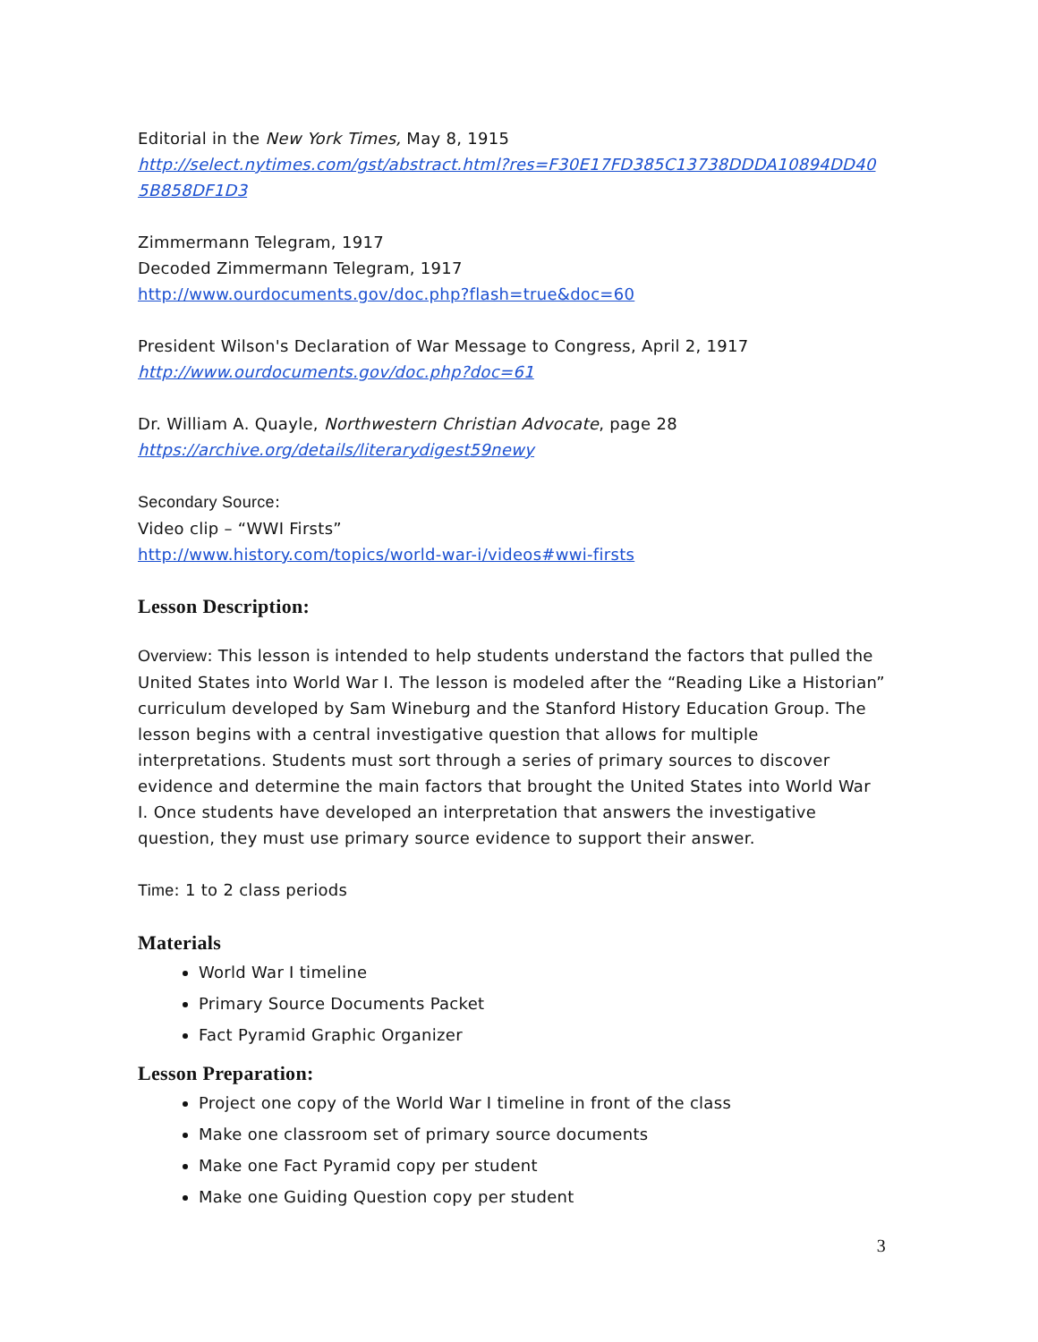Editorial in the New York Times, May 8, 1915
http://select.nytimes.com/gst/abstract.html?res=F30E17FD385C13738DDDA10894DD40 5B858DF1D3
Zimmermann Telegram, 1917
Decoded Zimmermann Telegram, 1917
http://www.ourdocuments.gov/doc.php?flash=true&doc=60
President Wilson's Declaration of War Message to Congress, April 2, 1917
http://www.ourdocuments.gov/doc.php?doc=61
Dr. William A. Quayle, Northwestern Christian Advocate, page 28
https://archive.org/details/literarydigest59newy
Secondary Source:
Video clip – “WWI Firsts”
http://www.history.com/topics/world-war-i/videos#wwi-firsts
Lesson Description:
Overview: This lesson is intended to help students understand the factors that pulled the United States into World War I. The lesson is modeled after the “Reading Like a Historian” curriculum developed by Sam Wineburg and the Stanford History Education Group. The lesson begins with a central investigative question that allows for multiple interpretations. Students must sort through a series of primary sources to discover evidence and determine the main factors that brought the United States into World War I. Once students have developed an interpretation that answers the investigative question, they must use primary source evidence to support their answer.
Time: 1 to 2 class periods
Materials
World War I timeline
Primary Source Documents Packet
Fact Pyramid Graphic Organizer
Lesson Preparation:
Project one copy of the World War I timeline in front of the class
Make one classroom set of primary source documents
Make one Fact Pyramid copy per student
Make one Guiding Question copy per student
3